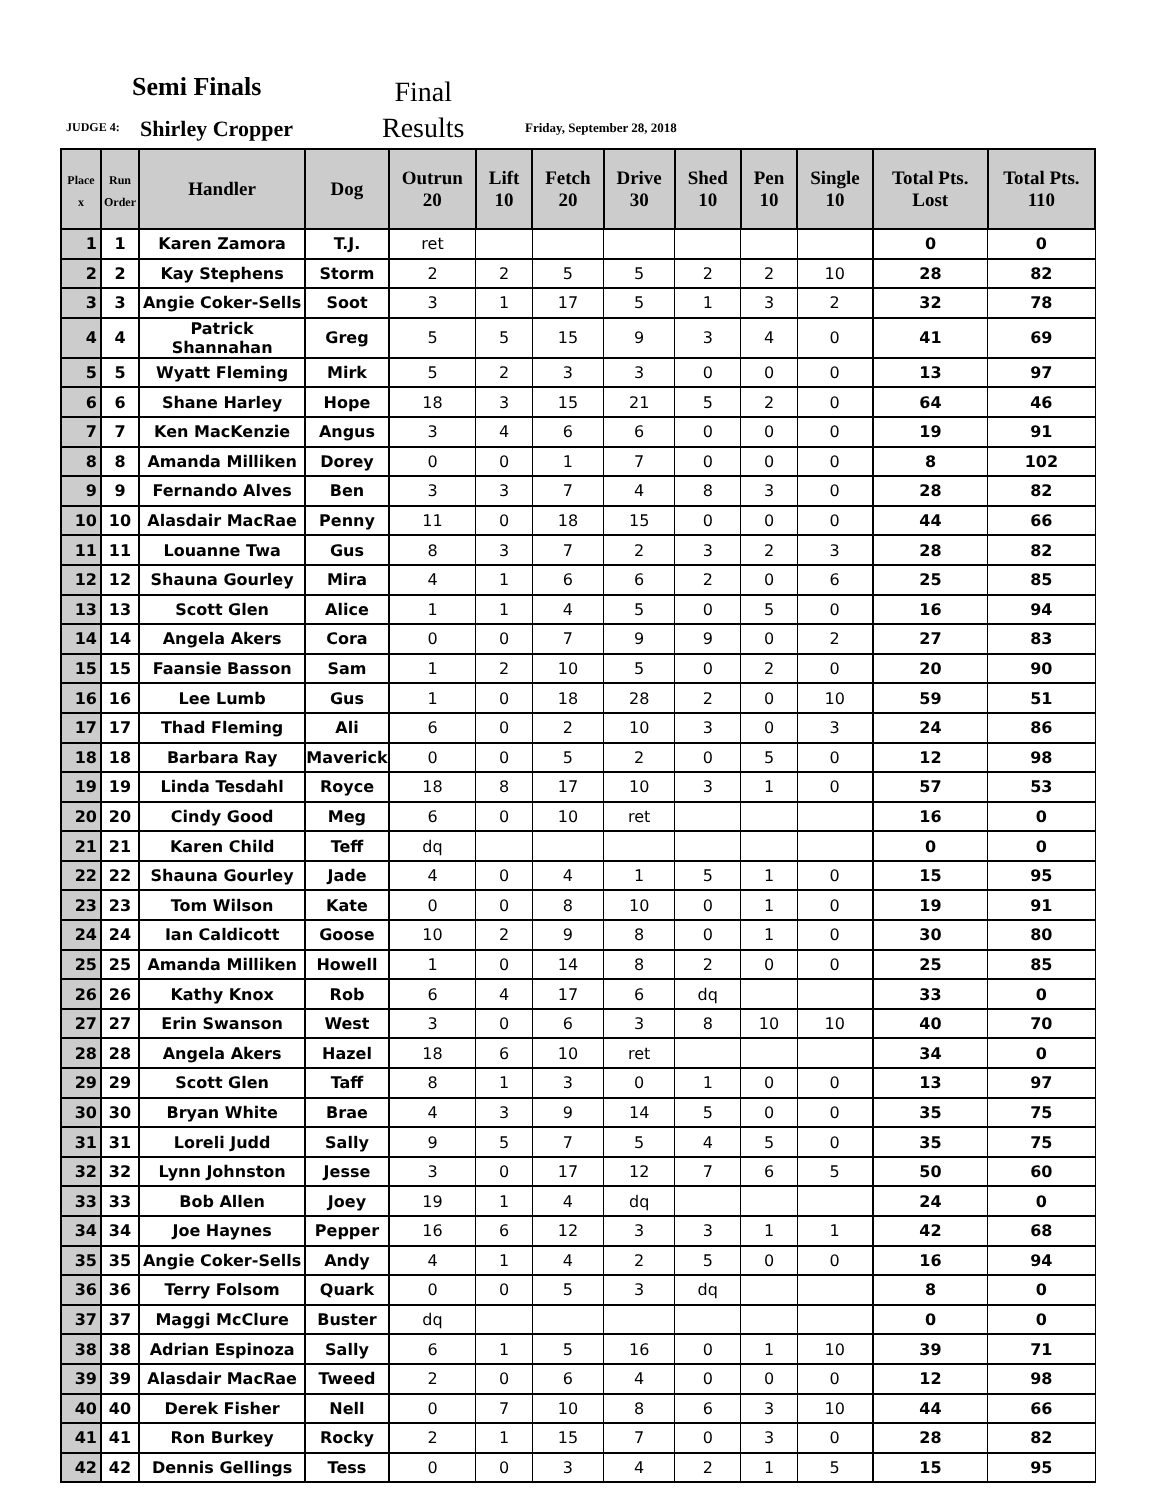Semi Finals
JUDGE 4: Shirley Cropper
Final
Results
Friday, September 28, 2018
| Place x | Run Order | Handler | Dog | Outrun 20 | Lift 10 | Fetch 20 | Drive 30 | Shed 10 | Pen 10 | Single 10 | Total Pts. Lost | Total Pts. 110 |
| --- | --- | --- | --- | --- | --- | --- | --- | --- | --- | --- | --- | --- |
| 1 | 1 | Karen Zamora | T.J. | ret | | | | | | | 0 | 0 |
| 2 | 2 | Kay Stephens | Storm | 2 | 2 | 5 | 5 | 2 | 2 | 10 | 28 | 82 |
| 3 | 3 | Angie Coker-Sells | Soot | 3 | 1 | 17 | 5 | 1 | 3 | 2 | 32 | 78 |
| 4 | 4 | Patrick Shannahan | Greg | 5 | 5 | 15 | 9 | 3 | 4 | 0 | 41 | 69 |
| 5 | 5 | Wyatt Fleming | Mirk | 5 | 2 | 3 | 3 | 0 | 0 | 0 | 13 | 97 |
| 6 | 6 | Shane Harley | Hope | 18 | 3 | 15 | 21 | 5 | 2 | 0 | 64 | 46 |
| 7 | 7 | Ken MacKenzie | Angus | 3 | 4 | 6 | 6 | 0 | 0 | 0 | 19 | 91 |
| 8 | 8 | Amanda Milliken | Dorey | 0 | 0 | 1 | 7 | 0 | 0 | 0 | 8 | 102 |
| 9 | 9 | Fernando Alves | Ben | 3 | 3 | 7 | 4 | 8 | 3 | 0 | 28 | 82 |
| 10 | 10 | Alasdair MacRae | Penny | 11 | 0 | 18 | 15 | 0 | 0 | 0 | 44 | 66 |
| 11 | 11 | Louanne Twa | Gus | 8 | 3 | 7 | 2 | 3 | 2 | 3 | 28 | 82 |
| 12 | 12 | Shauna Gourley | Mira | 4 | 1 | 6 | 6 | 2 | 0 | 6 | 25 | 85 |
| 13 | 13 | Scott Glen | Alice | 1 | 1 | 4 | 5 | 0 | 5 | 0 | 16 | 94 |
| 14 | 14 | Angela Akers | Cora | 0 | 0 | 7 | 9 | 9 | 0 | 2 | 27 | 83 |
| 15 | 15 | Faansie Basson | Sam | 1 | 2 | 10 | 5 | 0 | 2 | 0 | 20 | 90 |
| 16 | 16 | Lee Lumb | Gus | 1 | 0 | 18 | 28 | 2 | 0 | 10 | 59 | 51 |
| 17 | 17 | Thad Fleming | Ali | 6 | 0 | 2 | 10 | 3 | 0 | 3 | 24 | 86 |
| 18 | 18 | Barbara Ray | Maverick | 0 | 0 | 5 | 2 | 0 | 5 | 0 | 12 | 98 |
| 19 | 19 | Linda Tesdahl | Royce | 18 | 8 | 17 | 10 | 3 | 1 | 0 | 57 | 53 |
| 20 | 20 | Cindy Good | Meg | 6 | 0 | 10 | ret | | | | 16 | 0 |
| 21 | 21 | Karen Child | Teff | dq | | | | | | | 0 | 0 |
| 22 | 22 | Shauna Gourley | Jade | 4 | 0 | 4 | 1 | 5 | 1 | 0 | 15 | 95 |
| 23 | 23 | Tom Wilson | Kate | 0 | 0 | 8 | 10 | 0 | 1 | 0 | 19 | 91 |
| 24 | 24 | Ian Caldicott | Goose | 10 | 2 | 9 | 8 | 0 | 1 | 0 | 30 | 80 |
| 25 | 25 | Amanda Milliken | Howell | 1 | 0 | 14 | 8 | 2 | 0 | 0 | 25 | 85 |
| 26 | 26 | Kathy Knox | Rob | 6 | 4 | 17 | 6 | dq | | | 33 | 0 |
| 27 | 27 | Erin Swanson | West | 3 | 0 | 6 | 3 | 8 | 10 | 10 | 40 | 70 |
| 28 | 28 | Angela Akers | Hazel | 18 | 6 | 10 | ret | | | | 34 | 0 |
| 29 | 29 | Scott Glen | Taff | 8 | 1 | 3 | 0 | 1 | 0 | 0 | 13 | 97 |
| 30 | 30 | Bryan White | Brae | 4 | 3 | 9 | 14 | 5 | 0 | 0 | 35 | 75 |
| 31 | 31 | Loreli Judd | Sally | 9 | 5 | 7 | 5 | 4 | 5 | 0 | 35 | 75 |
| 32 | 32 | Lynn Johnston | Jesse | 3 | 0 | 17 | 12 | 7 | 6 | 5 | 50 | 60 |
| 33 | 33 | Bob Allen | Joey | 19 | 1 | 4 | dq | | | | 24 | 0 |
| 34 | 34 | Joe Haynes | Pepper | 16 | 6 | 12 | 3 | 3 | 1 | 1 | 42 | 68 |
| 35 | 35 | Angie Coker-Sells | Andy | 4 | 1 | 4 | 2 | 5 | 0 | 0 | 16 | 94 |
| 36 | 36 | Terry Folsom | Quark | 0 | 0 | 5 | 3 | dq | | | 8 | 0 |
| 37 | 37 | Maggi McClure | Buster | dq | | | | | | | 0 | 0 |
| 38 | 38 | Adrian Espinoza | Sally | 6 | 1 | 5 | 16 | 0 | 1 | 10 | 39 | 71 |
| 39 | 39 | Alasdair MacRae | Tweed | 2 | 0 | 6 | 4 | 0 | 0 | 0 | 12 | 98 |
| 40 | 40 | Derek Fisher | Nell | 0 | 7 | 10 | 8 | 6 | 3 | 10 | 44 | 66 |
| 41 | 41 | Ron Burkey | Rocky | 2 | 1 | 15 | 7 | 0 | 3 | 0 | 28 | 82 |
| 42 | 42 | Dennis Gellings | Tess | 0 | 0 | 3 | 4 | 2 | 1 | 5 | 15 | 95 |